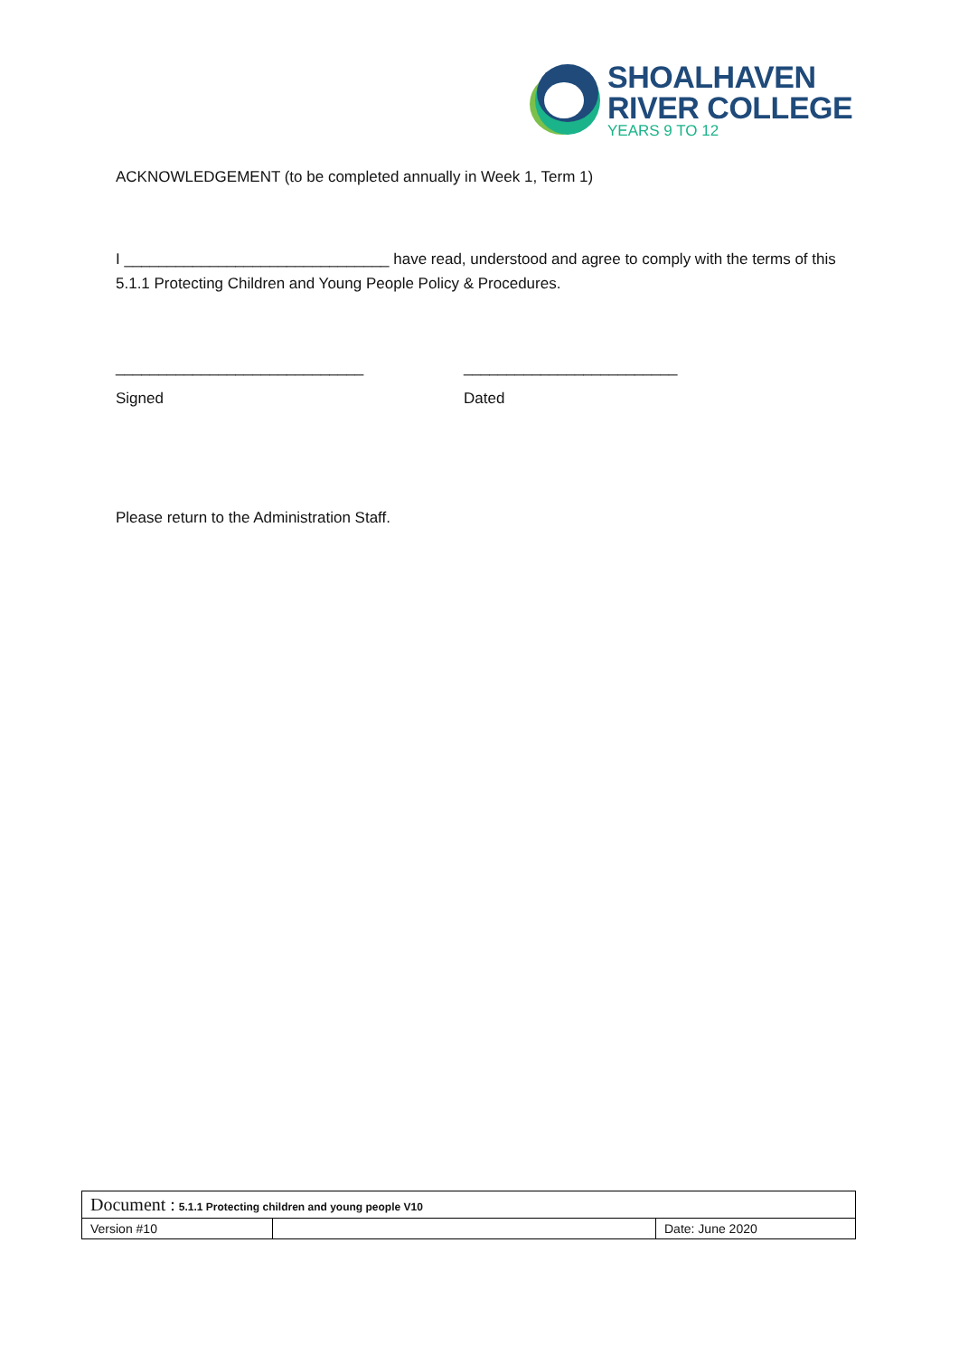SHOALHAVEN
RIVER COLLEGE
YEARS 9 TO 12
ACKNOWLEDGEMENT (to be completed annually in Week 1, Term 1)
I _______________________________ have read, understood and agree to comply with the terms of this 5.1.1 Protecting Children and Young People Policy & Procedures.
_____________________________ _________________________
Signed Dated
Please return to the Administration Staff.
| Document : 5.1.1 Protecting children and young people V10 | | |
| Version #10 | | Date: June 2020 |